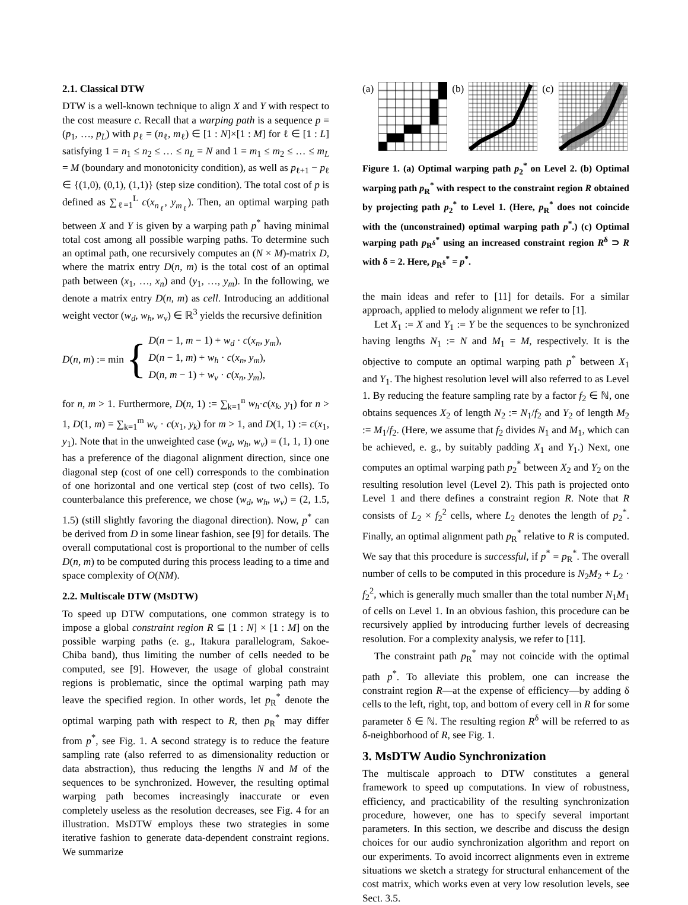2.1. Classical DTW
DTW is a well-known technique to align X and Y with respect to the cost measure c. Recall that a warping path is a sequence p = (p<sub>1</sub>, …, p<sub>L</sub>) with p<sub>ℓ</sub> = (n<sub>ℓ</sub>, m<sub>ℓ</sub>) ∈ [1 : N]×[1 : M] for ℓ ∈ [1 : L] satisfying 1 = n<sub>1</sub> ≤ n<sub>2</sub> ≤ … ≤ n<sub>L</sub> = N and 1 = m<sub>1</sub> ≤ m<sub>2</sub> ≤ … ≤ m<sub>L</sub> = M (boundary and monotonicity condition), as well as p<sub>ℓ+1</sub> − p<sub>ℓ</sub> ∈ {(1,0), (0,1), (1,1)} (step size condition). The total cost of p is defined as ∑<sub>ℓ=1</sub><sup>L</sup> c(x<sub>n<sub>ℓ</sub></sub>, y<sub>m<sub>ℓ</sub></sub>). Then, an optimal warping path between X and Y is given by a warping path p<sup>*</sup> having minimal total cost among all possible warping paths. To determine such an optimal path, one recursively computes an (N × M)-matrix D, where the matrix entry D(n, m) is the total cost of an optimal path between (x<sub>1</sub>, …, x<sub>n</sub>) and (y<sub>1</sub>, …, y<sub>m</sub>). In the following, we denote a matrix entry D(n, m) as cell. Introducing an additional weight vector (w<sub>d</sub>, w<sub>h</sub>, w<sub>v</sub>) ∈ ℝ<sup>3</sup> yields the recursive definition
D(n, m) := min { D(n − 1, m − 1) + w<sub>d</sub> · c(x<sub>n</sub>, y<sub>m</sub>),
D(n − 1, m) + w<sub>h</sub> · c(x<sub>n</sub>, y<sub>m</sub>),
D(n, m − 1) + w<sub>v</sub> · c(x<sub>n</sub>, y<sub>m</sub>),
for n, m > 1. Furthermore, D(n, 1) := ∑<sub>k=1</sub><sup>n</sup> w<sub>h</sub>·c(x<sub>k</sub>, y<sub>1</sub>) for n > 1, D(1, m) = ∑<sub>k=1</sub><sup>m</sup> w<sub>v</sub> · c(x<sub>1</sub>, y<sub>k</sub>) for m > 1, and D(1, 1) := c(x<sub>1</sub>, y<sub>1</sub>). Note that in the unweighted case (w<sub>d</sub>, w<sub>h</sub>, w<sub>v</sub>) = (1, 1, 1) one has a preference of the diagonal alignment direction, since one diagonal step (cost of one cell) corresponds to the combination of one horizontal and one vertical step (cost of two cells). To counterbalance this preference, we chose (w<sub>d</sub>, w<sub>h</sub>, w<sub>v</sub>) = (2, 1.5, 1.5) (still slightly favoring the diagonal direction). Now, p<sup>*</sup> can be derived from D in some linear fashion, see [9] for details. The overall computational cost is proportional to the number of cells D(n, m) to be computed during this process leading to a time and space complexity of O(NM).
2.2. Multiscale DTW (MsDTW)
To speed up DTW computations, one common strategy is to impose a global constraint region R ⊆ [1 : N] × [1 : M] on the possible warping paths (e. g., Itakura parallelogram, Sakoe-Chiba band), thus limiting the number of cells needed to be computed, see [9]. However, the usage of global constraint regions is problematic, since the optimal warping path may leave the specified region. In other words, let p<sub>R</sub><sup>*</sup> denote the optimal warping path with respect to R, then p<sub>R</sub><sup>*</sup> may differ from p<sup>*</sup>, see Fig. 1. A second strategy is to reduce the feature sampling rate (also referred to as dimensionality reduction or data abstraction), thus reducing the lengths N and M of the sequences to be synchronized. However, the resulting optimal warping path becomes increasingly inaccurate or even completely useless as the resolution decreases, see Fig. 4 for an illustration. MsDTW employs these two strategies in some iterative fashion to generate data-dependent constraint regions. We summarize
(a) (b) (c)
Figure 1. (a) Optimal warping path p<sub>2</sub><sup>*</sup> on Level 2. (b) Optimal warping path p<sub>R</sub><sup>*</sup> with respect to the constraint region R obtained by projecting path p<sub>2</sub><sup>*</sup> to Level 1. (Here, p<sub>R</sub><sup>*</sup> does not coincide with the (unconstrained) optimal warping path p<sup>*</sup>.) (c) Optimal warping path p<sub>R<sup>δ</sup></sub><sup>*</sup> using an increased constraint region R<sup>δ</sup> ⊃ R with δ = 2. Here, p<sub>R<sup>δ</sup></sub><sup>*</sup> = p<sup>*</sup>.
the main ideas and refer to [11] for details. For a similar approach, applied to melody alignment we refer to [1].
Let X<sub>1</sub> := X and Y<sub>1</sub> := Y be the sequences to be synchronized having lengths N<sub>1</sub> := N and M<sub>1</sub> = M, respectively. It is the objective to compute an optimal warping path p<sup>*</sup> between X<sub>1</sub> and Y<sub>1</sub>. The highest resolution level will also referred to as Level 1. By reducing the feature sampling rate by a factor f<sub>2</sub> ∈ ℕ, one obtains sequences X<sub>2</sub> of length N<sub>2</sub> := N<sub>1</sub>/f<sub>2</sub> and Y<sub>2</sub> of length M<sub>2</sub> := M<sub>1</sub>/f<sub>2</sub>. (Here, we assume that f<sub>2</sub> divides N<sub>1</sub> and M<sub>1</sub>, which can be achieved, e. g., by suitably padding X<sub>1</sub> and Y<sub>1</sub>.) Next, one computes an optimal warping path p<sub>2</sub><sup>*</sup> between X<sub>2</sub> and Y<sub>2</sub> on the resulting resolution level (Level 2). This path is projected onto Level 1 and there defines a constraint region R. Note that R consists of L<sub>2</sub> × f<sub>2</sub><sup>2</sup> cells, where L<sub>2</sub> denotes the length of p<sub>2</sub><sup>*</sup>. Finally, an optimal alignment path p<sub>R</sub><sup>*</sup> relative to R is computed. We say that this procedure is successful, if p<sup>*</sup> = p<sub>R</sub><sup>*</sup>. The overall number of cells to be computed in this procedure is N<sub>2</sub>M<sub>2</sub> + L<sub>2</sub> · f<sub>2</sub><sup>2</sup>, which is generally much smaller than the total number N<sub>1</sub>M<sub>1</sub> of cells on Level 1. In an obvious fashion, this procedure can be recursively applied by introducing further levels of decreasing resolution. For a complexity analysis, we refer to [11].
The constraint path p<sub>R</sub><sup>*</sup> may not coincide with the optimal path p<sup>*</sup>. To alleviate this problem, one can increase the constraint region R—at the expense of efficiency—by adding δ cells to the left, right, top, and bottom of every cell in R for some parameter δ ∈ ℕ. The resulting region R<sup>δ</sup> will be referred to as δ-neighborhood of R, see Fig. 1.
3. MsDTW Audio Synchronization
The multiscale approach to DTW constitutes a general framework to speed up computations. In view of robustness, efficiency, and practicability of the resulting synchronization procedure, however, one has to specify several important parameters. In this section, we describe and discuss the design choices for our audio synchronization algorithm and report on our experiments. To avoid incorrect alignments even in extreme situations we sketch a strategy for structural enhancement of the cost matrix, which works even at very low resolution levels, see Sect. 3.5.